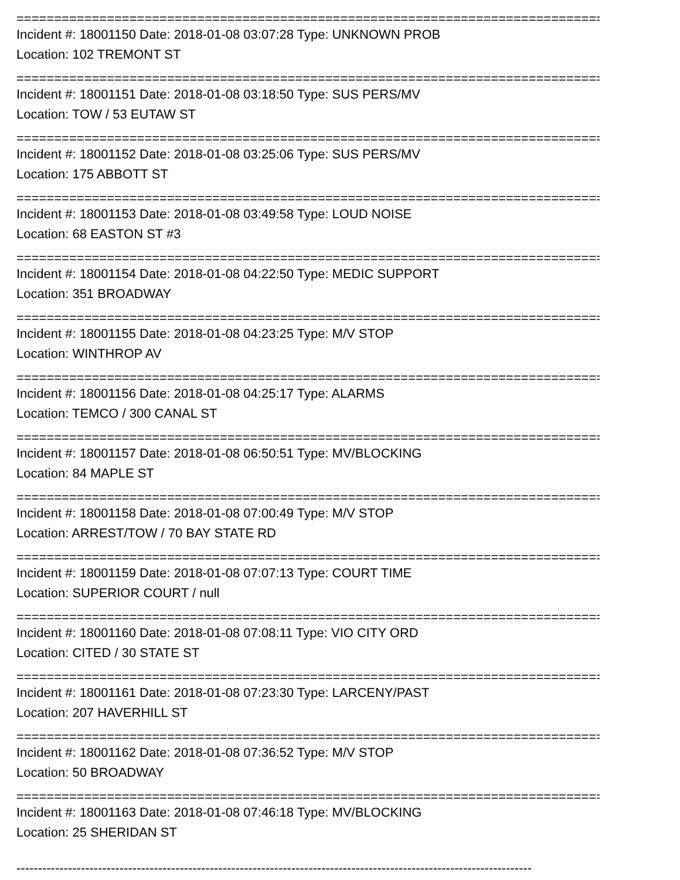==============================================================================
Incident #: 18001150 Date: 2018-01-08 03:07:28 Type: UNKNOWN PROB
Location: 102 TREMONT ST
==============================================================================
Incident #: 18001151 Date: 2018-01-08 03:18:50 Type: SUS PERS/MV
Location: TOW / 53 EUTAW ST
==============================================================================
Incident #: 18001152 Date: 2018-01-08 03:25:06 Type: SUS PERS/MV
Location: 175 ABBOTT ST
==============================================================================
Incident #: 18001153 Date: 2018-01-08 03:49:58 Type: LOUD NOISE
Location: 68 EASTON ST #3
==============================================================================
Incident #: 18001154 Date: 2018-01-08 04:22:50 Type: MEDIC SUPPORT
Location: 351 BROADWAY
==============================================================================
Incident #: 18001155 Date: 2018-01-08 04:23:25 Type: M/V STOP
Location: WINTHROP AV
==============================================================================
Incident #: 18001156 Date: 2018-01-08 04:25:17 Type: ALARMS
Location: TEMCO / 300 CANAL ST
==============================================================================
Incident #: 18001157 Date: 2018-01-08 06:50:51 Type: MV/BLOCKING
Location: 84 MAPLE ST
==============================================================================
Incident #: 18001158 Date: 2018-01-08 07:00:49 Type: M/V STOP
Location: ARREST/TOW / 70 BAY STATE RD
==============================================================================
Incident #: 18001159 Date: 2018-01-08 07:07:13 Type: COURT TIME
Location: SUPERIOR COURT / null
==============================================================================
Incident #: 18001160 Date: 2018-01-08 07:08:11 Type: VIO CITY ORD
Location: CITED / 30 STATE ST
==============================================================================
Incident #: 18001161 Date: 2018-01-08 07:23:30 Type: LARCENY/PAST
Location: 207 HAVERHILL ST
==============================================================================
Incident #: 18001162 Date: 2018-01-08 07:36:52 Type: M/V STOP
Location: 50 BROADWAY
==============================================================================
Incident #: 18001163 Date: 2018-01-08 07:46:18 Type: MV/BLOCKING
Location: 25 SHERIDAN ST
------------------------------------------------------------------------------------------------------------------------